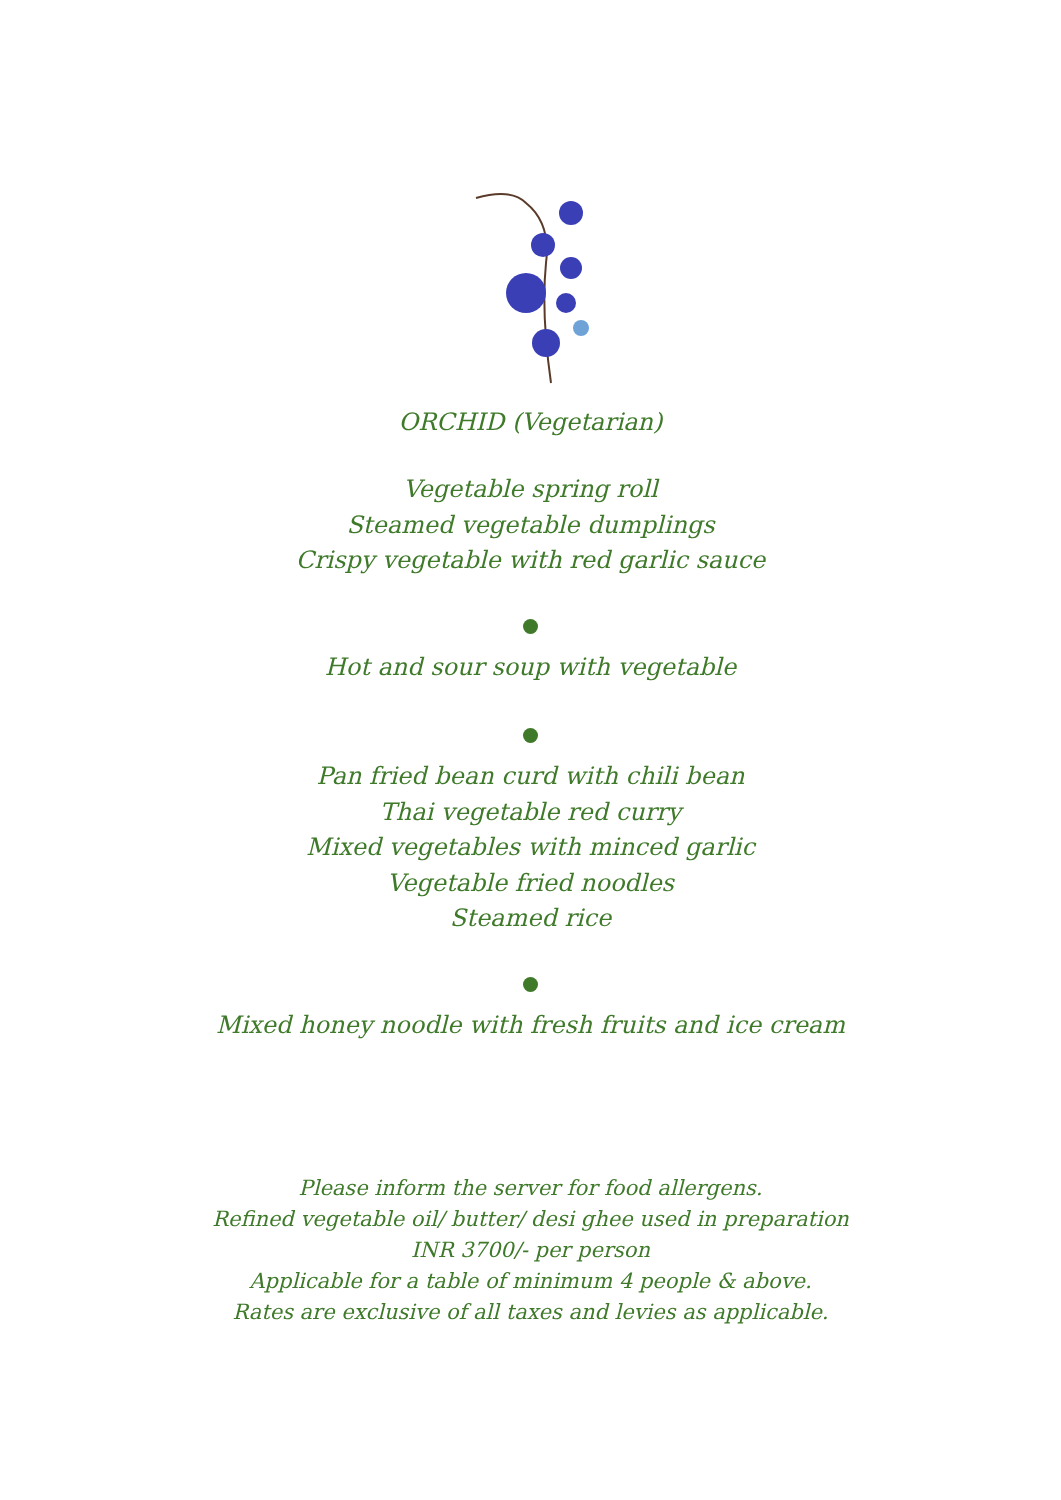ORCHID (Vegetarian)
Vegetable spring roll
Steamed vegetable dumplings
Crispy vegetable with red garlic sauce
Hot and sour soup with vegetable
Pan fried bean curd with chili bean
Thai vegetable red curry
Mixed vegetables with minced garlic
Vegetable fried noodles
Steamed rice
Mixed honey noodle with fresh fruits and ice cream
Please inform the server for food allergens.
Refined vegetable oil/ butter/ desi ghee used in preparation
INR 3700/- per person
Applicable for a table of minimum 4 people & above.
Rates are exclusive of all taxes and levies as applicable.